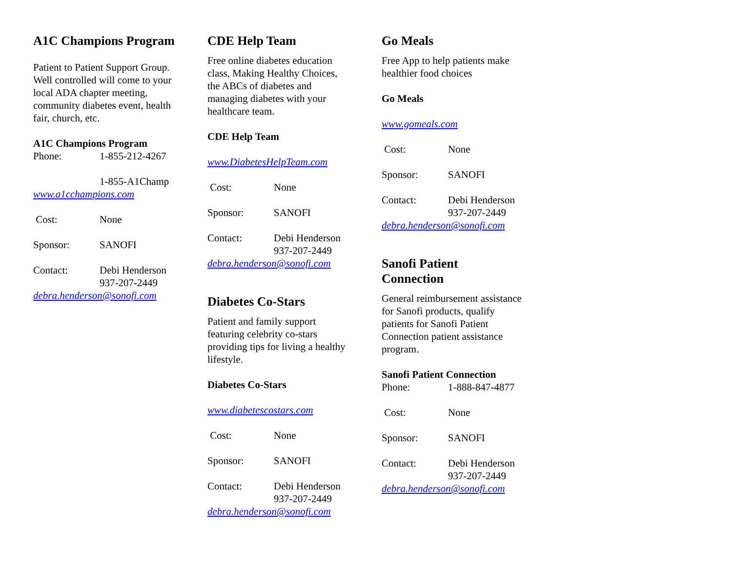A1C Champions Program
Patient to Patient Support Group. Well controlled will come to your local ADA chapter meeting, community diabetes event, health fair, church, etc.
A1C Champions Program
Phone: 1-855-212-4267
1-855-A1Champ
www.a1cchampions.com
Cost: None
Sponsor: SANOFI
Contact: Debi Henderson
937-207-2449
debra.henderson@sonofi.com
CDE Help Team
Free online diabetes education class, Making Healthy Choices, the ABCs of diabetes and managing diabetes with your healthcare team.
CDE Help Team
www.DiabetesHelpTeam.com
Cost: None
Sponsor: SANOFI
Contact: Debi Henderson
937-207-2449
debra.henderson@sonofi.com
Diabetes Co-Stars
Patient and family support featuring celebrity co-stars providing tips for living a healthy lifestyle.
Diabetes Co-Stars
www.diabetescostars.com
Cost: None
Sponsor: SANOFI
Contact: Debi Henderson
937-207-2449
debra.henderson@sonofi.com
Go Meals
Free App to help patients make healthier food choices
Go Meals
www.gomeals.com
Cost: None
Sponsor: SANOFI
Contact: Debi Henderson
937-207-2449
debra.henderson@sonofi.com
Sanofi Patient Connection
General reimbursement assistance for Sanofi products, qualify patients for Sanofi Patient Connection patient assistance program.
Sanofi Patient Connection
Phone: 1-888-847-4877
Cost: None
Sponsor: SANOFI
Contact: Debi Henderson
937-207-2449
debra.henderson@sonofi.com